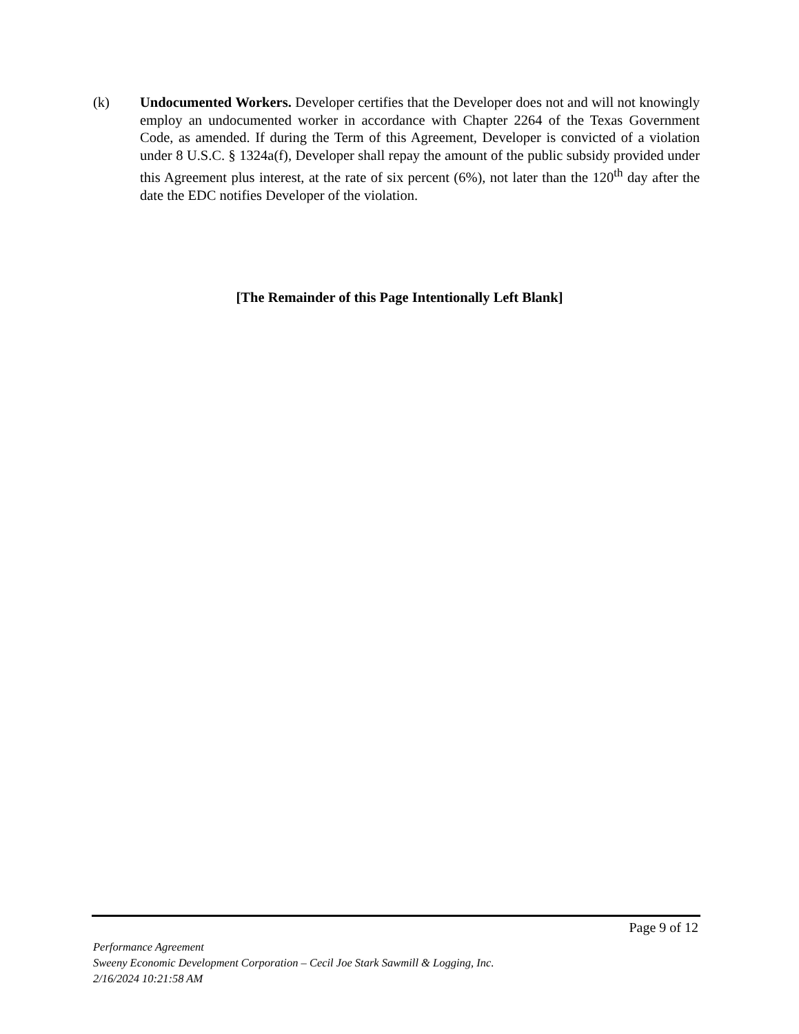(k) Undocumented Workers. Developer certifies that the Developer does not and will not knowingly employ an undocumented worker in accordance with Chapter 2264 of the Texas Government Code, as amended. If during the Term of this Agreement, Developer is convicted of a violation under 8 U.S.C. § 1324a(f), Developer shall repay the amount of the public subsidy provided under this Agreement plus interest, at the rate of six percent (6%), not later than the 120<sup>th</sup> day after the date the EDC notifies Developer of the violation.
[The Remainder of this Page Intentionally Left Blank]
Page 9 of 12
Performance Agreement
Sweeny Economic Development Corporation – Cecil Joe Stark Sawmill & Logging, Inc.
2/16/2024 10:21:58 AM